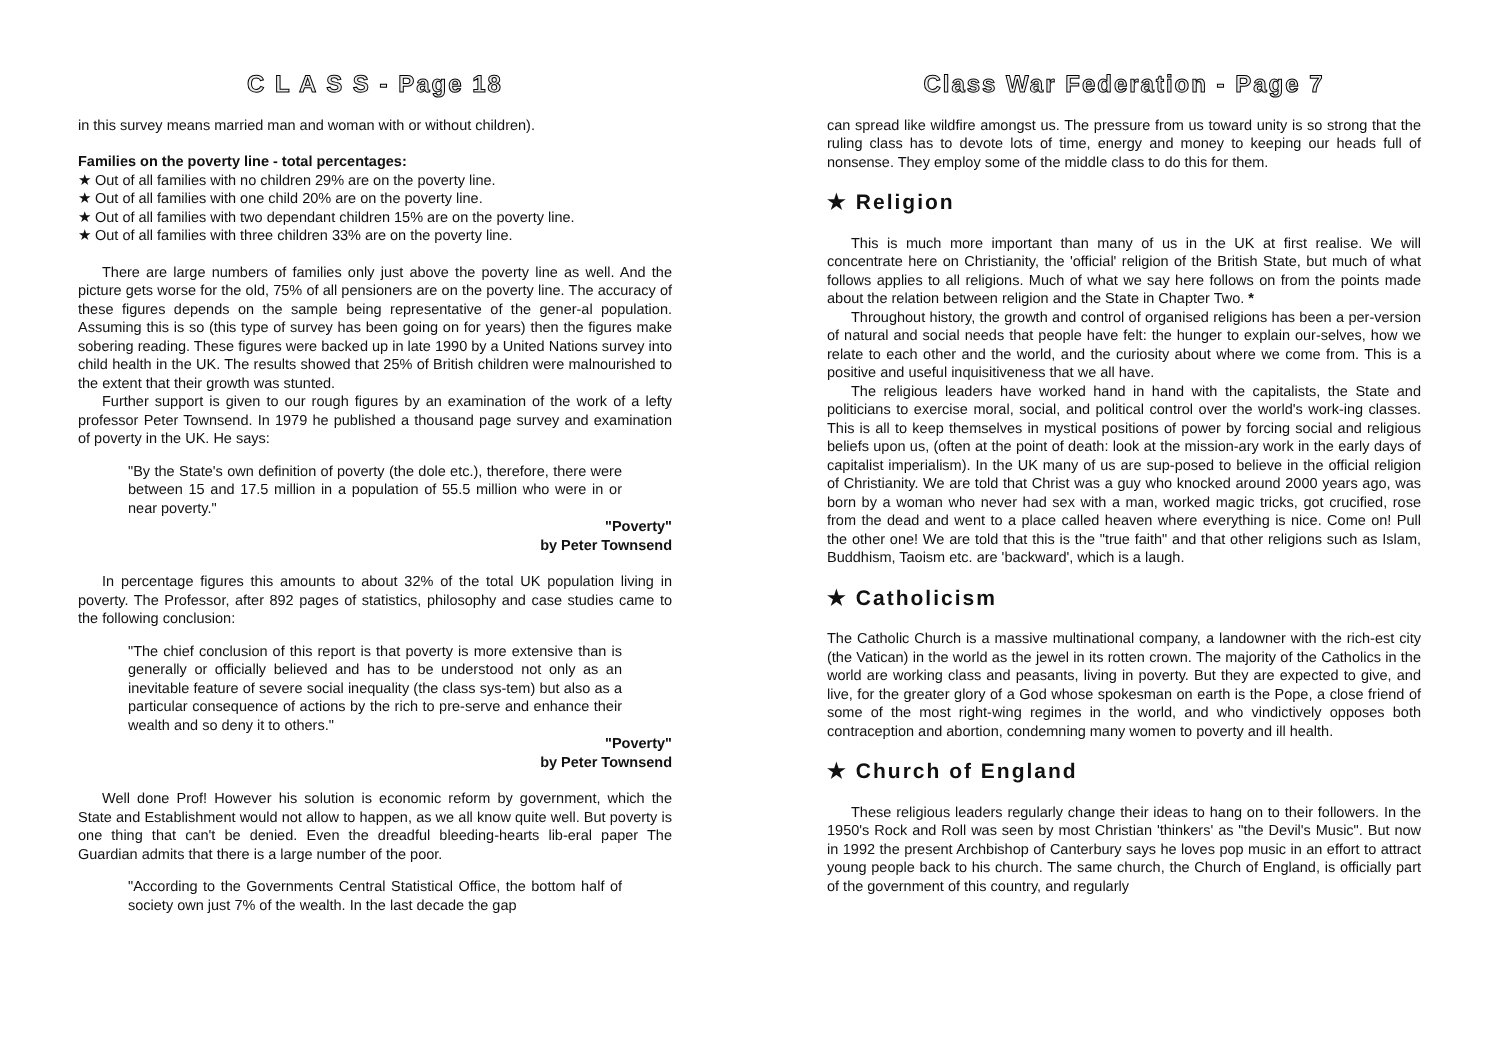C L A S S - Page 18
in this survey means married man and woman with or without children).
Families on the poverty line - total percentages:
★ Out of all families with no children 29% are on the poverty line.
★ Out of all families with one child 20% are on the poverty line.
★ Out of all families with two dependant children 15% are on the poverty line.
★ Out of all families with three children 33% are on the poverty line.
There are large numbers of families only just above the poverty line as well. And the picture gets worse for the old, 75% of all pensioners are on the poverty line. The accuracy of these figures depends on the sample being representative of the gener-al population. Assuming this is so (this type of survey has been going on for years) then the figures make sobering reading. These figures were backed up in late 1990 by a United Nations survey into child health in the UK. The results showed that 25% of British children were malnourished to the extent that their growth was stunted.
Further support is given to our rough figures by an examination of the work of a lefty professor Peter Townsend. In 1979 he published a thousand page survey and examination of poverty in the UK. He says:
"By the State's own definition of poverty (the dole etc.), therefore, there were between 15 and 17.5 million in a population of 55.5 million who were in or near poverty."
"Poverty"
by Peter Townsend
In percentage figures this amounts to about 32% of the total UK population living in poverty. The Professor, after 892 pages of statistics, philosophy and case studies came to the following conclusion:
"The chief conclusion of this report is that poverty is more extensive than is generally or officially believed and has to be understood not only as an inevitable feature of severe social inequality (the class sys-tem) but also as a particular consequence of actions by the rich to pre-serve and enhance their wealth and so deny it to others."
"Poverty"
by Peter Townsend
Well done Prof! However his solution is economic reform by government, which the State and Establishment would not allow to happen, as we all know quite well. But poverty is one thing that can't be denied. Even the dreadful bleeding-hearts lib-eral paper The Guardian admits that there is a large number of the poor.
"According to the Governments Central Statistical Office, the bottom half of society own just 7% of the wealth. In the last decade the gap
Class War Federation - Page 7
can spread like wildfire amongst us. The pressure from us toward unity is so strong that the ruling class has to devote lots of time, energy and money to keeping our heads full of nonsense. They employ some of the middle class to do this for them.
★ Religion
This is much more important than many of us in the UK at first realise. We will concentrate here on Christianity, the 'official' religion of the British State, but much of what follows applies to all religions. Much of what we say here follows on from the points made about the relation between religion and the State in Chapter Two. *
Throughout history, the growth and control of organised religions has been a per-version of natural and social needs that people have felt: the hunger to explain our-selves, how we relate to each other and the world, and the curiosity about where we come from. This is a positive and useful inquisitiveness that we all have.
The religious leaders have worked hand in hand with the capitalists, the State and politicians to exercise moral, social, and political control over the world's work-ing classes. This is all to keep themselves in mystical positions of power by forcing social and religious beliefs upon us, (often at the point of death: look at the mission-ary work in the early days of capitalist imperialism). In the UK many of us are sup-posed to believe in the official religion of Christianity. We are told that Christ was a guy who knocked around 2000 years ago, was born by a woman who never had sex with a man, worked magic tricks, got crucified, rose from the dead and went to a place called heaven where everything is nice. Come on! Pull the other one! We are told that this is the "true faith" and that other religions such as Islam, Buddhism, Taoism etc. are 'backward', which is a laugh.
★ Catholicism
The Catholic Church is a massive multinational company, a landowner with the rich-est city (the Vatican) in the world as the jewel in its rotten crown. The majority of the Catholics in the world are working class and peasants, living in poverty. But they are expected to give, and live, for the greater glory of a God whose spokesman on earth is the Pope, a close friend of some of the most right-wing regimes in the world, and who vindictively opposes both contraception and abortion, condemning many women to poverty and ill health.
★ Church of England
These religious leaders regularly change their ideas to hang on to their followers. In the 1950's Rock and Roll was seen by most Christian 'thinkers' as "the Devil's Music". But now in 1992 the present Archbishop of Canterbury says he loves pop music in an effort to attract young people back to his church. The same church, the Church of England, is officially part of the government of this country, and regularly